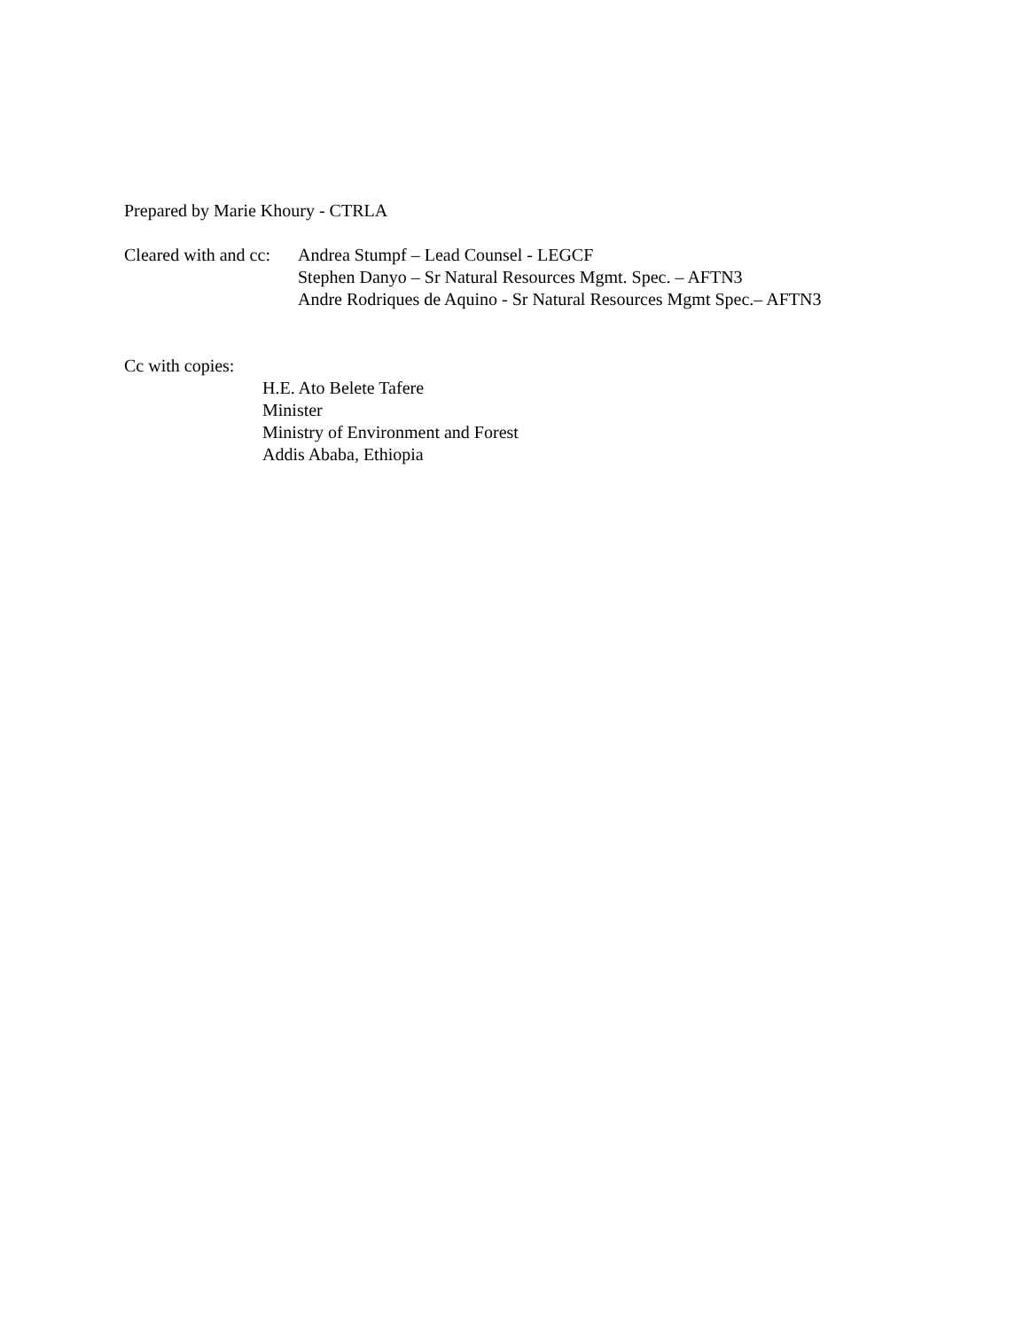Prepared by Marie Khoury - CTRLA
Cleared with and cc:
Andrea Stumpf – Lead Counsel - LEGCF
Stephen Danyo – Sr Natural Resources Mgmt. Spec. – AFTN3
Andre Rodriques de Aquino - Sr Natural Resources Mgmt Spec.– AFTN3
Cc with copies:
H.E. Ato Belete Tafere
Minister
Ministry of Environment and Forest
Addis Ababa, Ethiopia